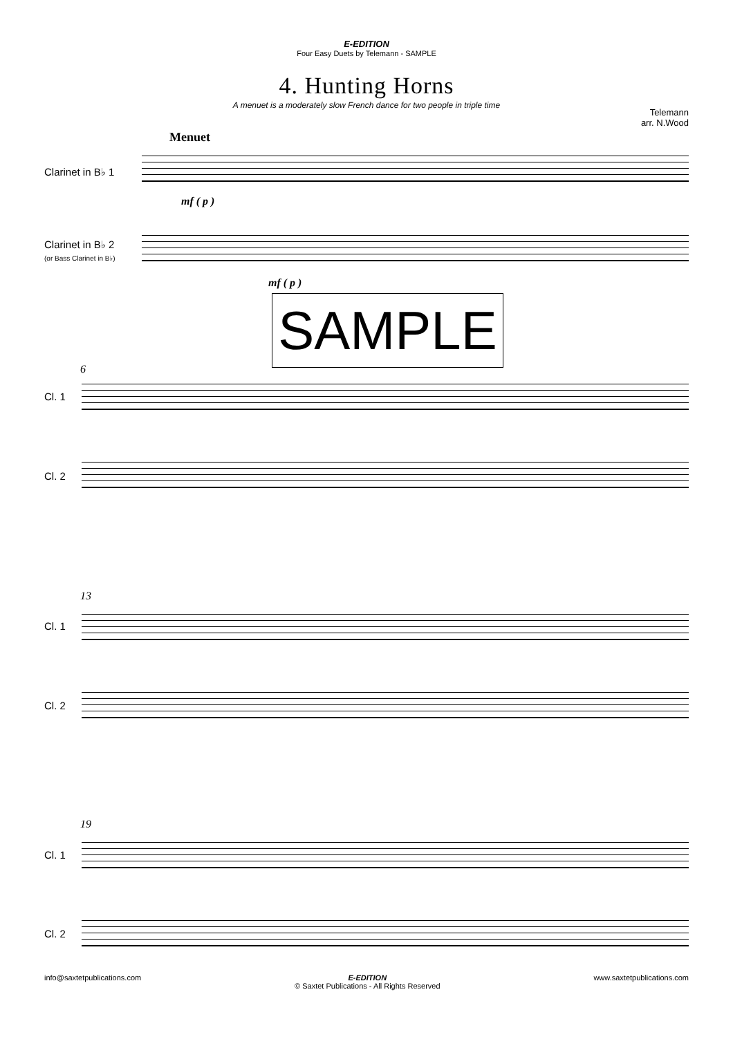E-EDITION
Four Easy Duets by Telemann - SAMPLE
4. Hunting Horns
A menuet is a moderately slow French dance for two people in triple time
Telemann
arr. N.Wood
Menuet
Clarinet in B♭ 1
mf ( p )
Clarinet in B♭ 2
(or Bass Clarinet in B♭)
mf ( p )
SAMPLE
6
Cl. 1
Cl. 2
13
Cl. 1
Cl. 2
19
Cl. 1
Cl. 2
info@saxtetpublications.com E-EDITION
© Saxtet Publications - All Rights Reserved
www.saxtetpublications.com